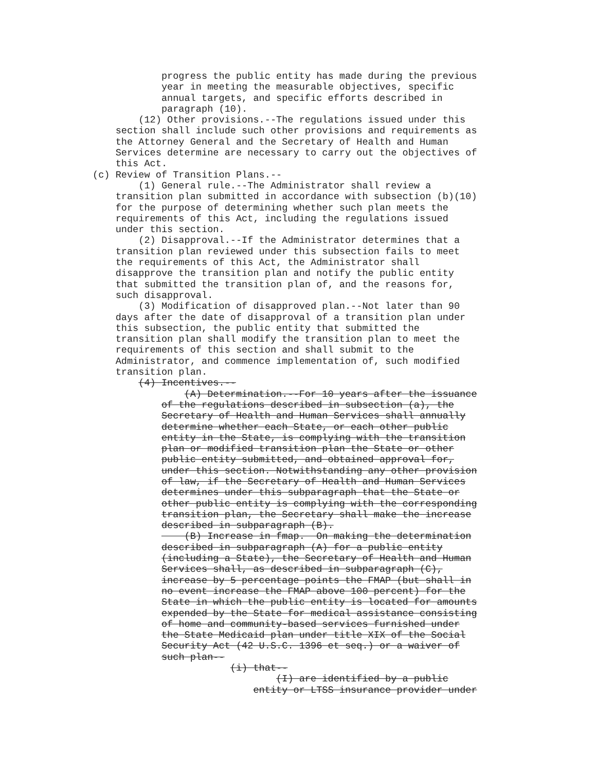progress the public entity has made during the previous
            year in meeting the measurable objectives, specific
            annual targets, and specific efforts described in
            paragraph (10).
        (12) Other provisions.--The regulations issued under this
    section shall include such other provisions and requirements as
    the Attorney General and the Secretary of Health and Human
    Services determine are necessary to carry out the objectives of
    this Act.
(c) Review of Transition Plans.--
        (1) General rule.--The Administrator shall review a
    transition plan submitted in accordance with subsection (b)(10)
    for the purpose of determining whether such plan meets the
    requirements of this Act, including the regulations issued
    under this section.
        (2) Disapproval.--If the Administrator determines that a
    transition plan reviewed under this subsection fails to meet
    the requirements of this Act, the Administrator shall
    disapprove the transition plan and notify the public entity
    that submitted the transition plan of, and the reasons for,
    such disapproval.
        (3) Modification of disapproved plan.--Not later than 90
    days after the date of disapproval of a transition plan under
    this subsection, the public entity that submitted the
    transition plan shall modify the transition plan to meet the
    requirements of this section and shall submit to the
    Administrator, and commence implementation of, such modified
    transition plan.
        (4) Incentives.--
                (A) Determination.--For 10 years after the issuance
            of the regulations described in subsection (a), the
            Secretary of Health and Human Services shall annually
            determine whether each State, or each other public
            entity in the State, is complying with the transition
            plan or modified transition plan the State or other
            public entity submitted, and obtained approval for,
            under this section. Notwithstanding any other provision
            of law, if the Secretary of Health and Human Services
            determines under this subparagraph that the State or
            other public entity is complying with the corresponding
            transition plan, the Secretary shall make the increase
            described in subparagraph (B).
                (B) Increase in fmap.  On making the determination
            described in subparagraph (A) for a public entity
            (including a State), the Secretary of Health and Human
            Services shall, as described in subparagraph (C),
            increase by 5 percentage points the FMAP (but shall in
            no event increase the FMAP above 100 percent) for the
            State in which the public entity is located for amounts
            expended by the State for medical assistance consisting
            of home and community-based services furnished under
            the State Medicaid plan under title XIX of the Social
            Security Act (42 U.S.C. 1396 et seq.) or a waiver of
            such plan--
                        (i) that--
                                (I) are identified by a public
                            entity or LTSS insurance provider under